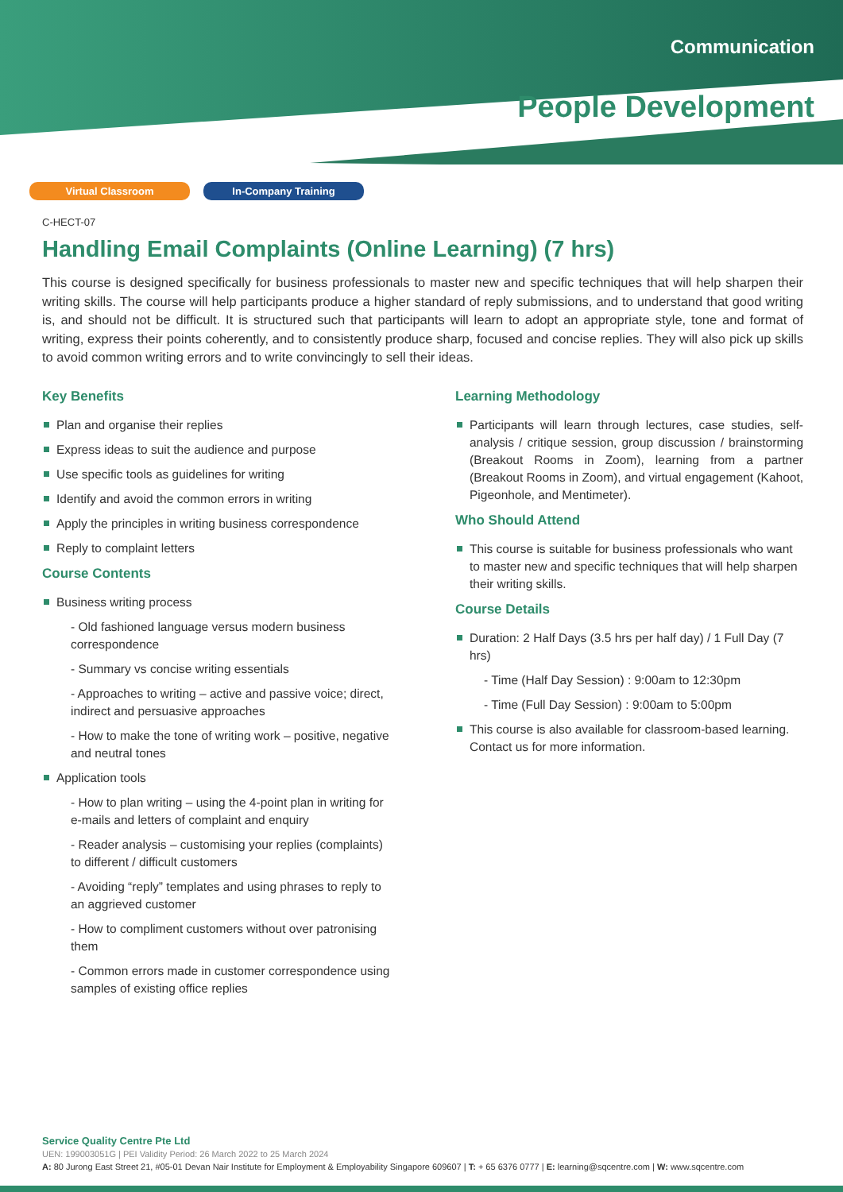Communication
People Development
Virtual Classroom In-Company Training
C-HECT-07
Handling Email Complaints (Online Learning) (7 hrs)
This course is designed specifically for business professionals to master new and specific techniques that will help sharpen their writing skills. The course will help participants produce a higher standard of reply submissions, and to understand that good writing is, and should not be difficult. It is structured such that participants will learn to adopt an appropriate style, tone and format of writing, express their points coherently, and to consistently produce sharp, focused and concise replies. They will also pick up skills to avoid common writing errors and to write convincingly to sell their ideas.
Key Benefits
Plan and organise their replies
Express ideas to suit the audience and purpose
Use specific tools as guidelines for writing
Identify and avoid the common errors in writing
Apply the principles in writing business correspondence
Reply to complaint letters
Course Contents
Business writing process
- Old fashioned language versus modern business correspondence
- Summary vs concise writing essentials
- Approaches to writing – active and passive voice; direct, indirect and persuasive approaches
- How to make the tone of writing work – positive, negative and neutral tones
Application tools
- How to plan writing – using the 4-point plan in writing for e-mails and letters of complaint and enquiry
- Reader analysis – customising your replies (complaints) to different / difficult customers
- Avoiding “reply” templates and using phrases to reply to an aggrieved customer
- How to compliment customers without over patronising them
- Common errors made in customer correspondence using samples of existing office replies
Learning Methodology
Participants will learn through lectures, case studies, self-analysis / critique session, group discussion / brainstorming (Breakout Rooms in Zoom), learning from a partner (Breakout Rooms in Zoom), and virtual engagement (Kahoot, Pigeonhole, and Mentimeter).
Who Should Attend
This course is suitable for business professionals who want to master new and specific techniques that will help sharpen their writing skills.
Course Details
Duration: 2 Half Days (3.5 hrs per half day) / 1 Full Day (7 hrs)
- Time (Half Day Session) : 9:00am to 12:30pm
- Time (Full Day Session) : 9:00am to 5:00pm
This course is also available for classroom-based learning. Contact us for more information.
Service Quality Centre Pte Ltd
UEN: 199003051G | PEI Validity Period: 26 March 2022 to 25 March 2024
A: 80 Jurong East Street 21, #05-01 Devan Nair Institute for Employment & Employability Singapore 609607 | T: + 65 6376 0777 | E: learning@sqcentre.com | W: www.sqcentre.com